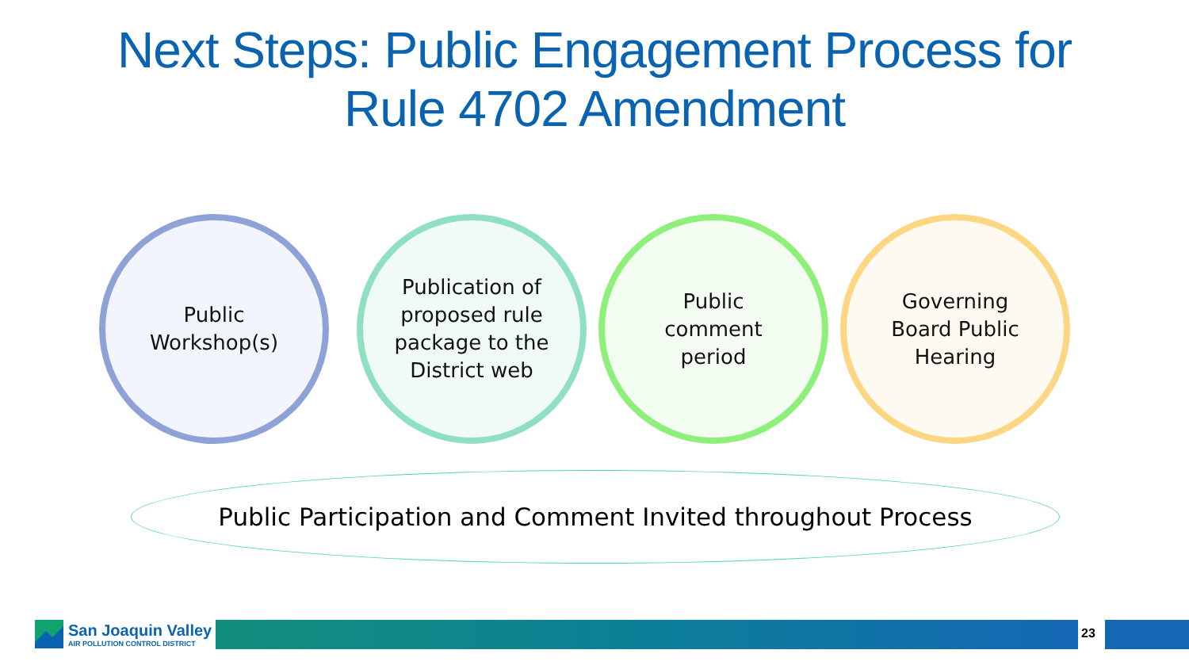Next Steps: Public Engagement Process for
Rule 4702 Amendment
Public
Workshop(s)
Publication of
proposed rule
package to the
District web
Public
comment
period
Governing
Board Public
Hearing
Public Participation and Comment Invited throughout Process
San Joaquin Valley
AIR POLLUTION CONTROL DISTRICT
23